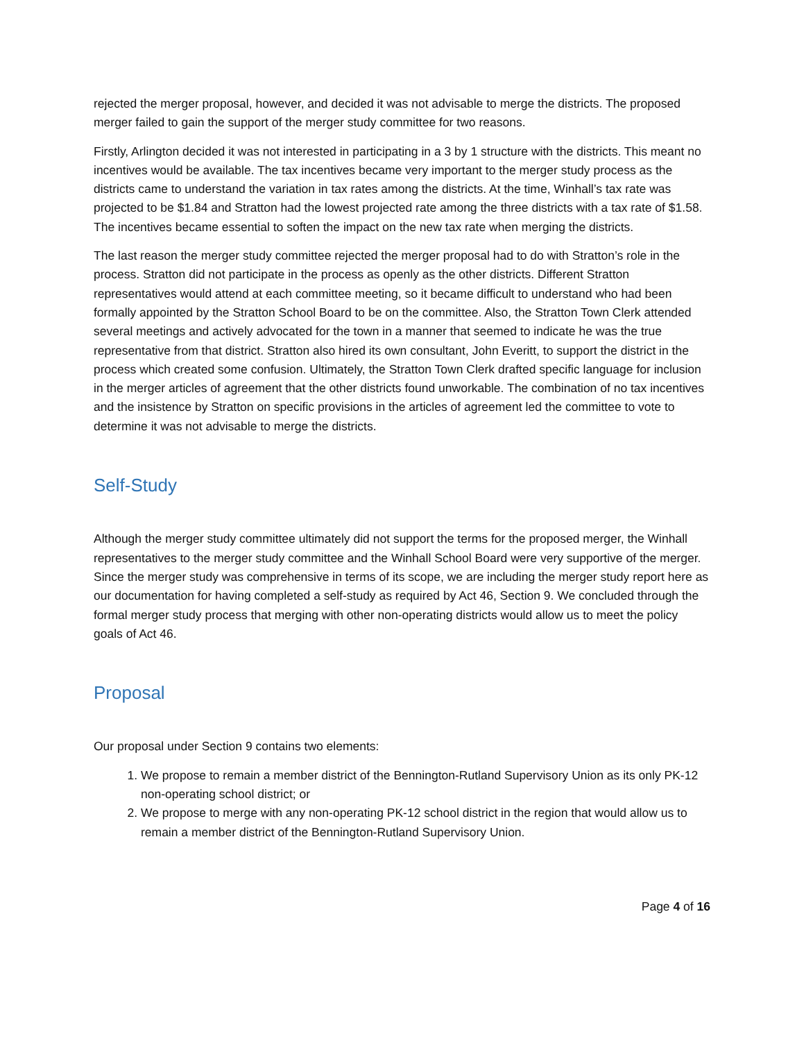rejected the merger proposal, however, and decided it was not advisable to merge the districts. The proposed merger failed to gain the support of the merger study committee for two reasons.
Firstly, Arlington decided it was not interested in participating in a 3 by 1 structure with the districts. This meant no incentives would be available. The tax incentives became very important to the merger study process as the districts came to understand the variation in tax rates among the districts. At the time, Winhall’s tax rate was projected to be $1.84 and Stratton had the lowest projected rate among the three districts with a tax rate of $1.58. The incentives became essential to soften the impact on the new tax rate when merging the districts.
The last reason the merger study committee rejected the merger proposal had to do with Stratton’s role in the process. Stratton did not participate in the process as openly as the other districts. Different Stratton representatives would attend at each committee meeting, so it became difficult to understand who had been formally appointed by the Stratton School Board to be on the committee. Also, the Stratton Town Clerk attended several meetings and actively advocated for the town in a manner that seemed to indicate he was the true representative from that district. Stratton also hired its own consultant, John Everitt, to support the district in the process which created some confusion. Ultimately, the Stratton Town Clerk drafted specific language for inclusion in the merger articles of agreement that the other districts found unworkable. The combination of no tax incentives and the insistence by Stratton on specific provisions in the articles of agreement led the committee to vote to determine it was not advisable to merge the districts.
Self-Study
Although the merger study committee ultimately did not support the terms for the proposed merger, the Winhall representatives to the merger study committee and the Winhall School Board were very supportive of the merger. Since the merger study was comprehensive in terms of its scope, we are including the merger study report here as our documentation for having completed a self-study as required by Act 46, Section 9. We concluded through the formal merger study process that merging with other non-operating districts would allow us to meet the policy goals of Act 46.
Proposal
Our proposal under Section 9 contains two elements:
1. We propose to remain a member district of the Bennington-Rutland Supervisory Union as its only PK-12 non-operating school district; or
2. We propose to merge with any non-operating PK-12 school district in the region that would allow us to remain a member district of the Bennington-Rutland Supervisory Union.
Page 4 of 16